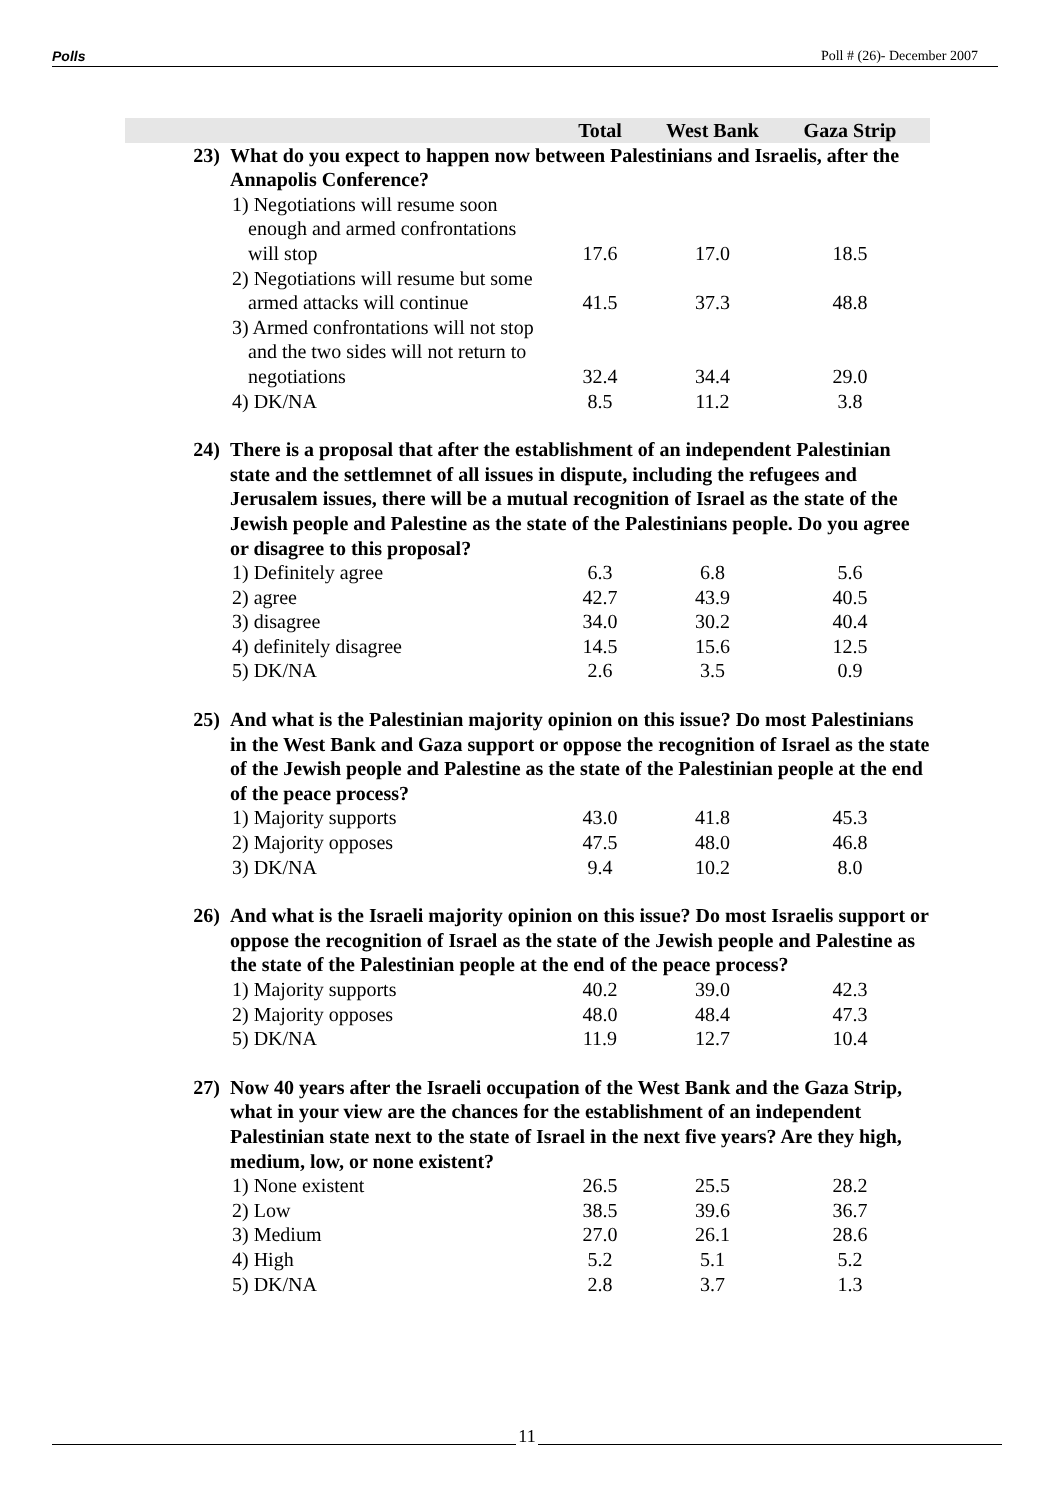Polls Poll # (26)- December 2007
| | | Total | West Bank | Gaza Strip |
| --- | --- | --- | --- | --- |
| 23) | What do you expect to happen now between Palestinians and Israelis, after the Annapolis Conference? | | | |
| | 1) Negotiations will resume soon enough and armed confrontations will stop | 17.6 | 17.0 | 18.5 |
| | 2) Negotiations will resume but some armed attacks will continue | 41.5 | 37.3 | 48.8 |
| | 3) Armed confrontations will not stop and the two sides will not return to negotiations | 32.4 | 34.4 | 29.0 |
| | 4) DK/NA | 8.5 | 11.2 | 3.8 |
| 24) | There is a proposal that after the establishment of an independent Palestinian state and the settlemnet of all issues in dispute, including the refugees and Jerusalem issues, there will be a mutual recognition of Israel as the state of the Jewish people and Palestine as the state of the Palestinians people. Do you agree or disagree to this proposal? | | | |
| | 1) Definitely agree | 6.3 | 6.8 | 5.6 |
| | 2) agree | 42.7 | 43.9 | 40.5 |
| | 3) disagree | 34.0 | 30.2 | 40.4 |
| | 4) definitely disagree | 14.5 | 15.6 | 12.5 |
| | 5) DK/NA | 2.6 | 3.5 | 0.9 |
| 25) | And what is the Palestinian majority opinion on this issue? Do most Palestinians in the West Bank and Gaza support or oppose the recognition of Israel as the state of the Jewish people and Palestine as the state of the Palestinian people at the end of the peace process? | | | |
| | 1) Majority supports | 43.0 | 41.8 | 45.3 |
| | 2) Majority opposes | 47.5 | 48.0 | 46.8 |
| | 3) DK/NA | 9.4 | 10.2 | 8.0 |
| 26) | And what is the Israeli majority opinion on this issue? Do most Israelis support or oppose the recognition of Israel as the state of the Jewish people and Palestine as the state of the Palestinian people at the end of the peace process? | | | |
| | 1) Majority supports | 40.2 | 39.0 | 42.3 |
| | 2) Majority opposes | 48.0 | 48.4 | 47.3 |
| | 5) DK/NA | 11.9 | 12.7 | 10.4 |
| 27) | Now 40 years after the Israeli occupation of the West Bank and the Gaza Strip, what in your view are the chances for the establishment of an independent Palestinian state next to the state of Israel in the next five years? Are they high, medium, low, or none existent? | | | |
| | 1) None existent | 26.5 | 25.5 | 28.2 |
| | 2) Low | 38.5 | 39.6 | 36.7 |
| | 3) Medium | 27.0 | 26.1 | 28.6 |
| | 4) High | 5.2 | 5.1 | 5.2 |
| | 5) DK/NA | 2.8 | 3.7 | 1.3 |
11